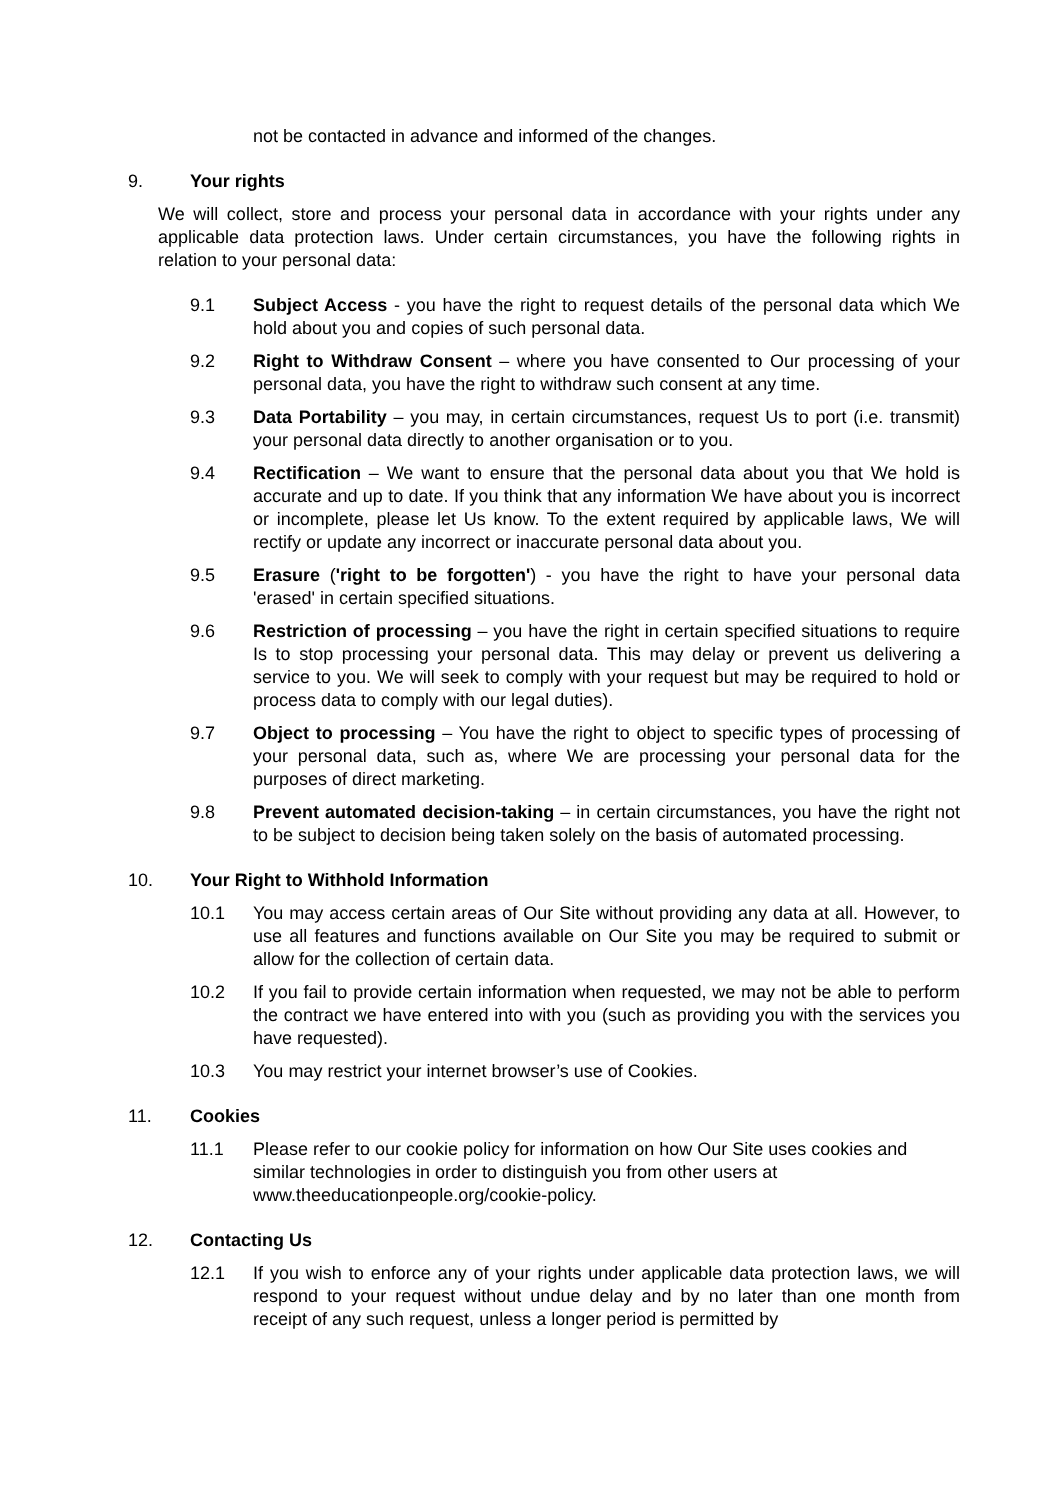not be contacted in advance and informed of the changes.
9. Your rights
We will collect, store and process your personal data in accordance with your rights under any applicable data protection laws. Under certain circumstances, you have the following rights in relation to your personal data:
9.1 Subject Access - you have the right to request details of the personal data which We hold about you and copies of such personal data.
9.2 Right to Withdraw Consent – where you have consented to Our processing of your personal data, you have the right to withdraw such consent at any time.
9.3 Data Portability – you may, in certain circumstances, request Us to port (i.e. transmit) your personal data directly to another organisation or to you.
9.4 Rectification – We want to ensure that the personal data about you that We hold is accurate and up to date. If you think that any information We have about you is incorrect or incomplete, please let Us know. To the extent required by applicable laws, We will rectify or update any incorrect or inaccurate personal data about you.
9.5 Erasure ('right to be forgotten') - you have the right to have your personal data 'erased' in certain specified situations.
9.6 Restriction of processing – you have the right in certain specified situations to require Is to stop processing your personal data. This may delay or prevent us delivering a service to you. We will seek to comply with your request but may be required to hold or process data to comply with our legal duties).
9.7 Object to processing – You have the right to object to specific types of processing of your personal data, such as, where We are processing your personal data for the purposes of direct marketing.
9.8 Prevent automated decision-taking – in certain circumstances, you have the right not to be subject to decision being taken solely on the basis of automated processing.
10. Your Right to Withhold Information
10.1 You may access certain areas of Our Site without providing any data at all. However, to use all features and functions available on Our Site you may be required to submit or allow for the collection of certain data.
10.2 If you fail to provide certain information when requested, we may not be able to perform the contract we have entered into with you (such as providing you with the services you have requested).
10.3 You may restrict your internet browser’s use of Cookies.
11. Cookies
11.1 Please refer to our cookie policy for information on how Our Site uses cookies and similar technologies in order to distinguish you from other users at www.theeducationpeople.org/cookie-policy.
12. Contacting Us
12.1 If you wish to enforce any of your rights under applicable data protection laws, we will respond to your request without undue delay and by no later than one month from receipt of any such request, unless a longer period is permitted by